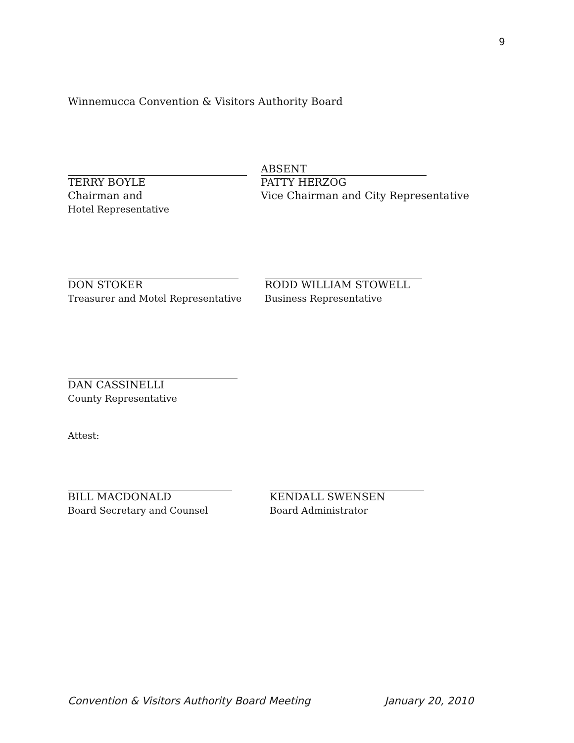9
Winnemucca Convention & Visitors Authority Board
TERRY BOYLE
Chairman and
Hotel Representative
ABSENT
PATTY HERZOG
Vice Chairman and City Representative
DON STOKER
Treasurer and Motel Representative
RODD WILLIAM STOWELL
Business Representative
DAN CASSINELLI
County Representative
Attest:
BILL MACDONALD
Board Secretary and Counsel
KENDALL SWENSEN
Board Administrator
Convention & Visitors Authority Board Meeting January 20, 2010